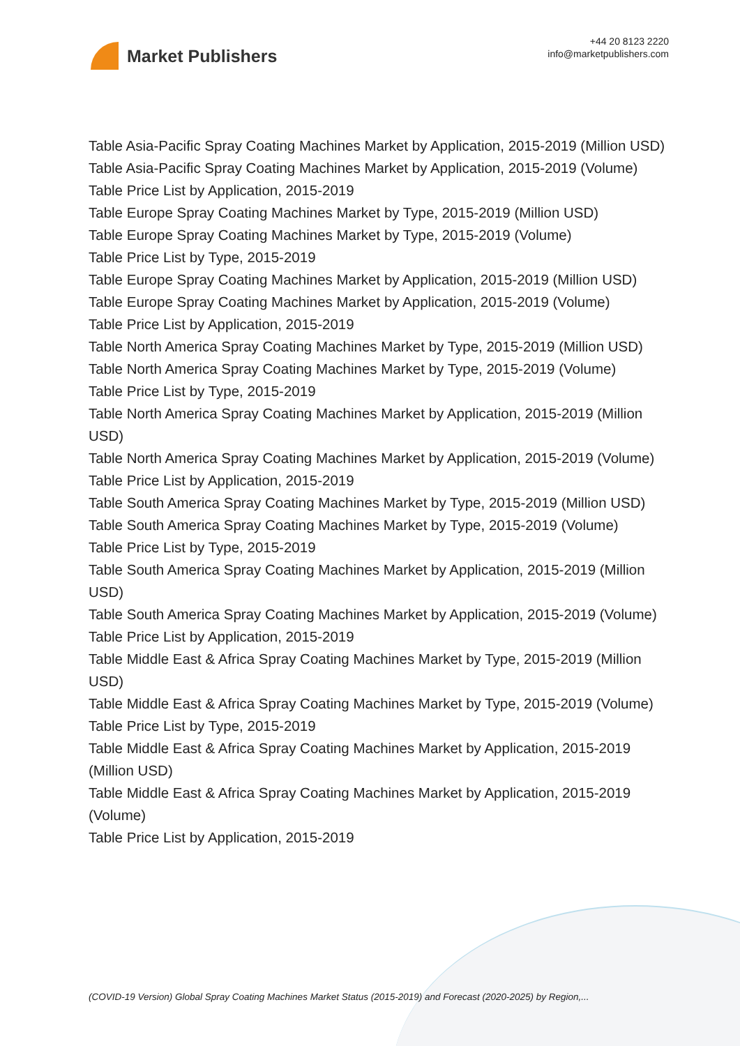Market Publishers
+44 20 8123 2220
info@marketpublishers.com
Table Asia-Pacific Spray Coating Machines Market by Application, 2015-2019 (Million USD)
Table Asia-Pacific Spray Coating Machines Market by Application, 2015-2019 (Volume)
Table Price List by Application, 2015-2019
Table Europe Spray Coating Machines Market by Type, 2015-2019 (Million USD)
Table Europe Spray Coating Machines Market by Type, 2015-2019 (Volume)
Table Price List by Type, 2015-2019
Table Europe Spray Coating Machines Market by Application, 2015-2019 (Million USD)
Table Europe Spray Coating Machines Market by Application, 2015-2019 (Volume)
Table Price List by Application, 2015-2019
Table North America Spray Coating Machines Market by Type, 2015-2019 (Million USD)
Table North America Spray Coating Machines Market by Type, 2015-2019 (Volume)
Table Price List by Type, 2015-2019
Table North America Spray Coating Machines Market by Application, 2015-2019 (Million USD)
Table North America Spray Coating Machines Market by Application, 2015-2019 (Volume)
Table Price List by Application, 2015-2019
Table South America Spray Coating Machines Market by Type, 2015-2019 (Million USD)
Table South America Spray Coating Machines Market by Type, 2015-2019 (Volume)
Table Price List by Type, 2015-2019
Table South America Spray Coating Machines Market by Application, 2015-2019 (Million USD)
Table South America Spray Coating Machines Market by Application, 2015-2019 (Volume)
Table Price List by Application, 2015-2019
Table Middle East & Africa Spray Coating Machines Market by Type, 2015-2019 (Million USD)
Table Middle East & Africa Spray Coating Machines Market by Type, 2015-2019 (Volume)
Table Price List by Type, 2015-2019
Table Middle East & Africa Spray Coating Machines Market by Application, 2015-2019 (Million USD)
Table Middle East & Africa Spray Coating Machines Market by Application, 2015-2019 (Volume)
Table Price List by Application, 2015-2019
(COVID-19 Version) Global Spray Coating Machines Market Status (2015-2019) and Forecast (2020-2025) by Region,...